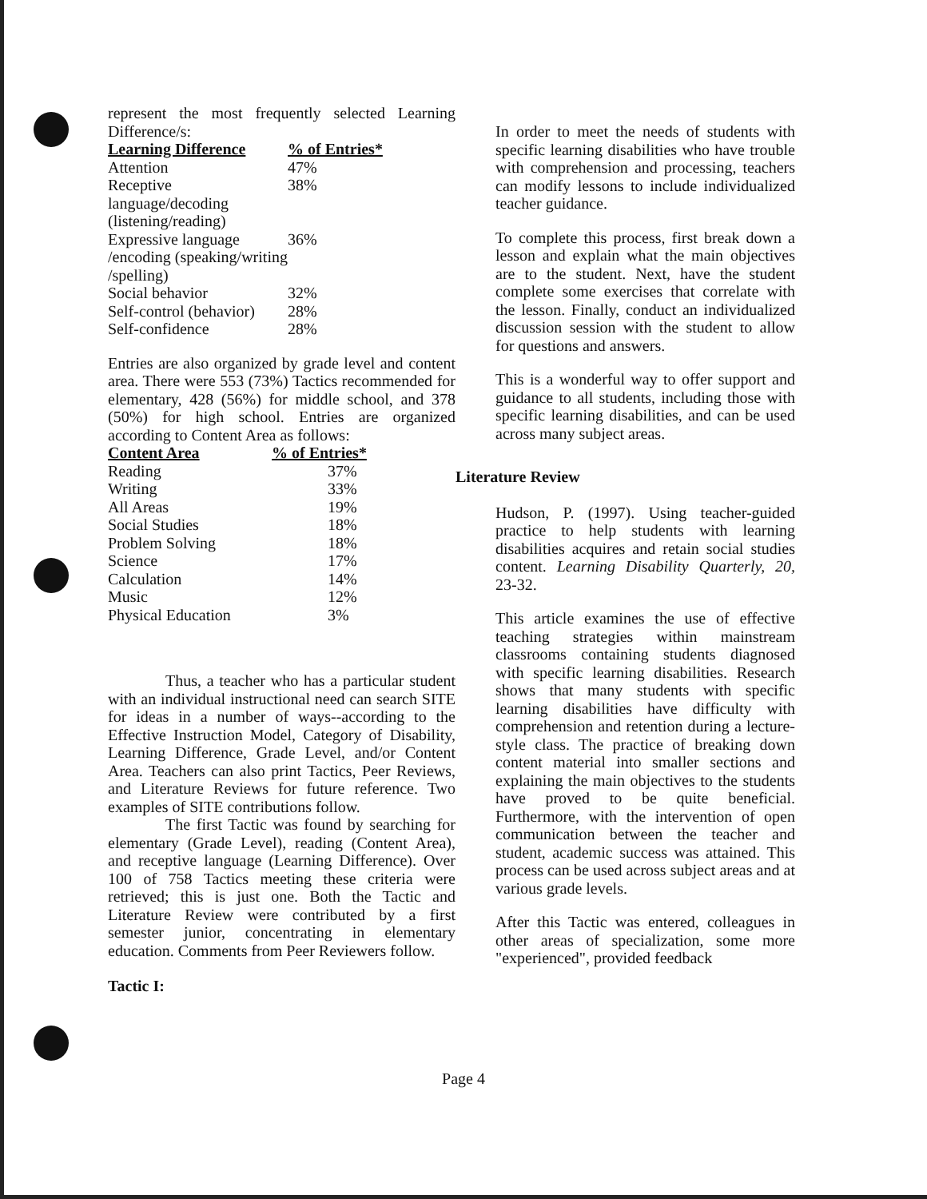represent the most frequently selected Learning Difference/s:
| Learning Difference | % of Entries* |
| --- | --- |
| Attention | 47% |
| Receptive language/decoding (listening/reading) | 38% |
| Expressive language /encoding (speaking/writing /spelling) | 36% |
| Social behavior | 32% |
| Self-control (behavior) | 28% |
| Self-confidence | 28% |
Entries are also organized by grade level and content area. There were 553 (73%) Tactics recommended for elementary, 428 (56%) for middle school, and 378 (50%) for high school. Entries are organized according to Content Area as follows:
| Content Area | % of Entries* |
| --- | --- |
| Reading | 37% |
| Writing | 33% |
| All Areas | 19% |
| Social Studies | 18% |
| Problem Solving | 18% |
| Science | 17% |
| Calculation | 14% |
| Music | 12% |
| Physical Education | 3% |
Thus, a teacher who has a particular student with an individual instructional need can search SITE for ideas in a number of ways--according to the Effective Instruction Model, Category of Disability, Learning Difference, Grade Level, and/or Content Area. Teachers can also print Tactics, Peer Reviews, and Literature Reviews for future reference. Two examples of SITE contributions follow.
The first Tactic was found by searching for elementary (Grade Level), reading (Content Area), and receptive language (Learning Difference). Over 100 of 758 Tactics meeting these criteria were retrieved; this is just one. Both the Tactic and Literature Review were contributed by a first semester junior, concentrating in elementary education. Comments from Peer Reviewers follow.
Tactic I:
In order to meet the needs of students with specific learning disabilities who have trouble with comprehension and processing, teachers can modify lessons to include individualized teacher guidance.
To complete this process, first break down a lesson and explain what the main objectives are to the student. Next, have the student complete some exercises that correlate with the lesson. Finally, conduct an individualized discussion session with the student to allow for questions and answers.
This is a wonderful way to offer support and guidance to all students, including those with specific learning disabilities, and can be used across many subject areas.
Literature Review
Hudson, P. (1997). Using teacher-guided practice to help students with learning disabilities acquires and retain social studies content. Learning Disability Quarterly, 20, 23-32.
This article examines the use of effective teaching strategies within mainstream classrooms containing students diagnosed with specific learning disabilities. Research shows that many students with specific learning disabilities have difficulty with comprehension and retention during a lecture-style class. The practice of breaking down content material into smaller sections and explaining the main objectives to the students have proved to be quite beneficial. Furthermore, with the intervention of open communication between the teacher and student, academic success was attained. This process can be used across subject areas and at various grade levels.
After this Tactic was entered, colleagues in other areas of specialization, some more "experienced", provided feedback
Page 4